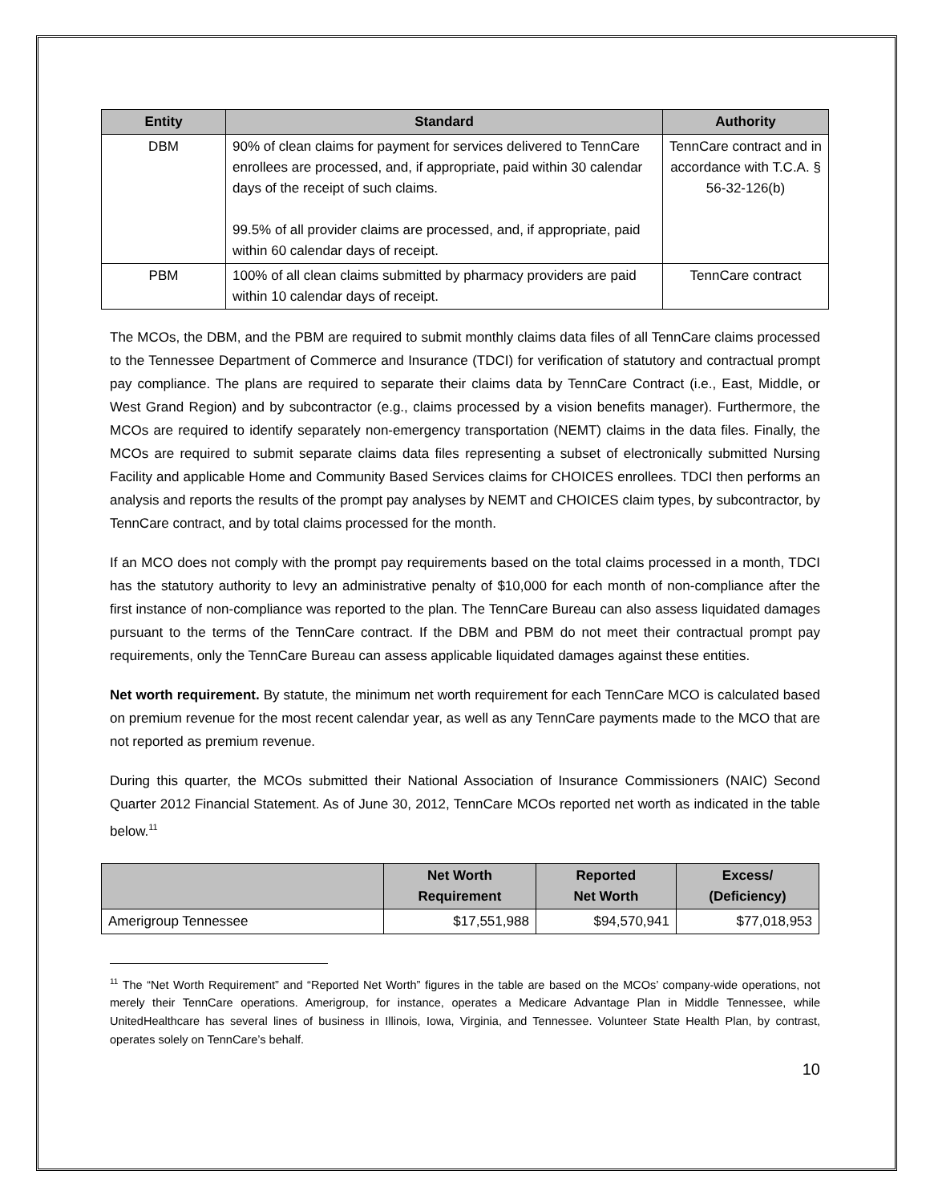| Entity | Standard | Authority |
| --- | --- | --- |
| DBM | 90% of clean claims for payment for services delivered to TennCare enrollees are processed, and, if appropriate, paid within 30 calendar days of the receipt of such claims. 99.5% of all provider claims are processed, and, if appropriate, paid within 60 calendar days of receipt. | TennCare contract and in accordance with T.C.A. § 56-32-126(b) |
| PBM | 100% of all clean claims submitted by pharmacy providers are paid within 10 calendar days of receipt. | TennCare contract |
The MCOs, the DBM, and the PBM are required to submit monthly claims data files of all TennCare claims processed to the Tennessee Department of Commerce and Insurance (TDCI) for verification of statutory and contractual prompt pay compliance. The plans are required to separate their claims data by TennCare Contract (i.e., East, Middle, or West Grand Region) and by subcontractor (e.g., claims processed by a vision benefits manager). Furthermore, the MCOs are required to identify separately non-emergency transportation (NEMT) claims in the data files. Finally, the MCOs are required to submit separate claims data files representing a subset of electronically submitted Nursing Facility and applicable Home and Community Based Services claims for CHOICES enrollees. TDCI then performs an analysis and reports the results of the prompt pay analyses by NEMT and CHOICES claim types, by subcontractor, by TennCare contract, and by total claims processed for the month.
If an MCO does not comply with the prompt pay requirements based on the total claims processed in a month, TDCI has the statutory authority to levy an administrative penalty of $10,000 for each month of non-compliance after the first instance of non-compliance was reported to the plan. The TennCare Bureau can also assess liquidated damages pursuant to the terms of the TennCare contract. If the DBM and PBM do not meet their contractual prompt pay requirements, only the TennCare Bureau can assess applicable liquidated damages against these entities.
Net worth requirement. By statute, the minimum net worth requirement for each TennCare MCO is calculated based on premium revenue for the most recent calendar year, as well as any TennCare payments made to the MCO that are not reported as premium revenue.
During this quarter, the MCOs submitted their National Association of Insurance Commissioners (NAIC) Second Quarter 2012 Financial Statement. As of June 30, 2012, TennCare MCOs reported net worth as indicated in the table below.<sup>11</sup>
| | Net Worth Requirement | Reported Net Worth | Excess/ (Deficiency) |
| --- | --- | --- | --- |
| Amerigroup Tennessee | $17,551,988 | $94,570,941 | $77,018,953 |
<sup>11</sup> The “Net Worth Requirement” and “Reported Net Worth” figures in the table are based on the MCOs’ company-wide operations, not merely their TennCare operations. Amerigroup, for instance, operates a Medicare Advantage Plan in Middle Tennessee, while UnitedHealthcare has several lines of business in Illinois, Iowa, Virginia, and Tennessee. Volunteer State Health Plan, by contrast, operates solely on TennCare’s behalf.
10